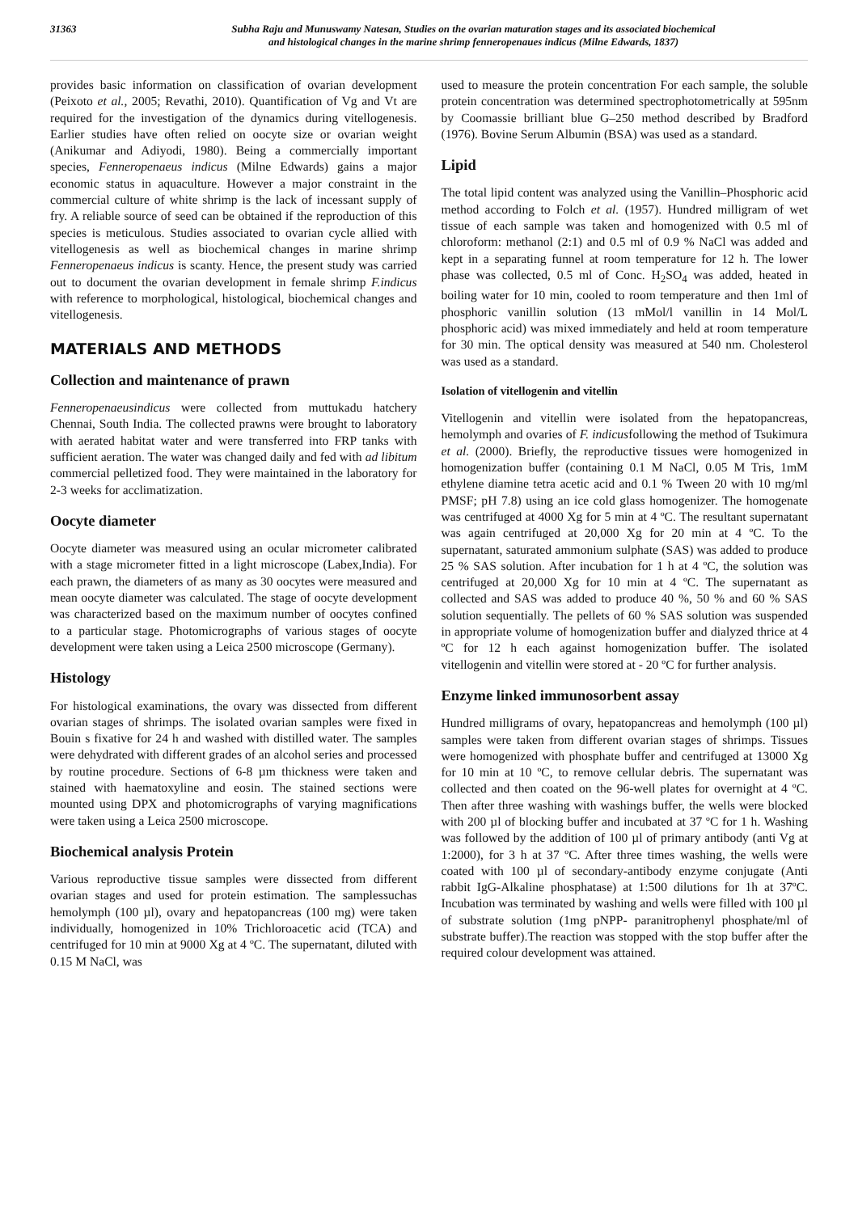31363 Subha Raju and Munuswamy Natesan, Studies on the ovarian maturation stages and its associated biochemical
and histological changes in the marine shrimp fenneropenaues indicus (Milne Edwards, 1837)
provides basic information on classification of ovarian development (Peixoto et al., 2005; Revathi, 2010). Quantification of Vg and Vt are required for the investigation of the dynamics during vitellogenesis. Earlier studies have often relied on oocyte size or ovarian weight (Anikumar and Adiyodi, 1980). Being a commercially important species, Fenneropenaeus indicus (Milne Edwards) gains a major economic status in aquaculture. However a major constraint in the commercial culture of white shrimp is the lack of incessant supply of fry. A reliable source of seed can be obtained if the reproduction of this species is meticulous. Studies associated to ovarian cycle allied with vitellogenesis as well as biochemical changes in marine shrimp Fenneropenaeus indicus is scanty. Hence, the present study was carried out to document the ovarian development in female shrimp F.indicus with reference to morphological, histological, biochemical changes and vitellogenesis.
MATERIALS AND METHODS
Collection and maintenance of prawn
Fenneropenaeusindicus were collected from muttukadu hatchery Chennai, South India. The collected prawns were brought to laboratory with aerated habitat water and were transferred into FRP tanks with sufficient aeration. The water was changed daily and fed with ad libitum commercial pelletized food. They were maintained in the laboratory for 2-3 weeks for acclimatization.
Oocyte diameter
Oocyte diameter was measured using an ocular micrometer calibrated with a stage micrometer fitted in a light microscope (Labex,India). For each prawn, the diameters of as many as 30 oocytes were measured and mean oocyte diameter was calculated. The stage of oocyte development was characterized based on the maximum number of oocytes confined to a particular stage. Photomicrographs of various stages of oocyte development were taken using a Leica 2500 microscope (Germany).
Histology
For histological examinations, the ovary was dissected from different ovarian stages of shrimps. The isolated ovarian samples were fixed in Bouin s fixative for 24 h and washed with distilled water. The samples were dehydrated with different grades of an alcohol series and processed by routine procedure. Sections of 6-8 µm thickness were taken and stained with haematoxyline and eosin. The stained sections were mounted using DPX and photomicrographs of varying magnifications were taken using a Leica 2500 microscope.
Biochemical analysis Protein
Various reproductive tissue samples were dissected from different ovarian stages and used for protein estimation. The samplessuchas hemolymph (100 µl), ovary and hepatopancreas (100 mg) were taken individually, homogenized in 10% Trichloroacetic acid (TCA) and centrifuged for 10 min at 9000 Xg at 4 ºC. The supernatant, diluted with 0.15 M NaCl, was
used to measure the protein concentration For each sample, the soluble protein concentration was determined spectrophotometrically at 595nm by Coomassie brilliant blue G–250 method described by Bradford (1976). Bovine Serum Albumin (BSA) was used as a standard.
Lipid
The total lipid content was analyzed using the Vanillin–Phosphoric acid method according to Folch et al. (1957). Hundred milligram of wet tissue of each sample was taken and homogenized with 0.5 ml of chloroform: methanol (2:1) and 0.5 ml of 0.9 % NaCl was added and kept in a separating funnel at room temperature for 12 h. The lower phase was collected, 0.5 ml of Conc. H<sub>2</sub>SO<sub>4</sub> was added, heated in boiling water for 10 min, cooled to room temperature and then 1ml of phosphoric vanillin solution (13 mMol/l vanillin in 14 Mol/L phosphoric acid) was mixed immediately and held at room temperature for 30 min. The optical density was measured at 540 nm. Cholesterol was used as a standard.
Isolation of vitellogenin and vitellin
Vitellogenin and vitellin were isolated from the hepatopancreas, hemolymph and ovaries of F. indicusfollowing the method of Tsukimura et al. (2000). Briefly, the reproductive tissues were homogenized in homogenization buffer (containing 0.1 M NaCl, 0.05 M Tris, 1mM ethylene diamine tetra acetic acid and 0.1 % Tween 20 with 10 mg/ml PMSF; pH 7.8) using an ice cold glass homogenizer. The homogenate was centrifuged at 4000 Xg for 5 min at 4 ºC. The resultant supernatant was again centrifuged at 20,000 Xg for 20 min at 4 ºC. To the supernatant, saturated ammonium sulphate (SAS) was added to produce 25 % SAS solution. After incubation for 1 h at 4 ºC, the solution was centrifuged at 20,000 Xg for 10 min at 4 ºC. The supernatant as collected and SAS was added to produce 40 %, 50 % and 60 % SAS solution sequentially. The pellets of 60 % SAS solution was suspended in appropriate volume of homogenization buffer and dialyzed thrice at 4 ºC for 12 h each against homogenization buffer. The isolated vitellogenin and vitellin were stored at - 20 ºC for further analysis.
Enzyme linked immunosorbent assay
Hundred milligrams of ovary, hepatopancreas and hemolymph (100 µl) samples were taken from different ovarian stages of shrimps. Tissues were homogenized with phosphate buffer and centrifuged at 13000 Xg for 10 min at 10 ºC, to remove cellular debris. The supernatant was collected and then coated on the 96-well plates for overnight at 4 ºC. Then after three washing with washings buffer, the wells were blocked with 200 µl of blocking buffer and incubated at 37 ºC for 1 h. Washing was followed by the addition of 100 µl of primary antibody (anti Vg at 1:2000), for 3 h at 37 ºC. After three times washing, the wells were coated with 100 µl of secondary-antibody enzyme conjugate (Anti rabbit IgG-Alkaline phosphatase) at 1:500 dilutions for 1h at 37ºC. Incubation was terminated by washing and wells were filled with 100 µl of substrate solution (1mg pNPP- paranitrophenyl phosphate/ml of substrate buffer).The reaction was stopped with the stop buffer after the required colour development was attained.